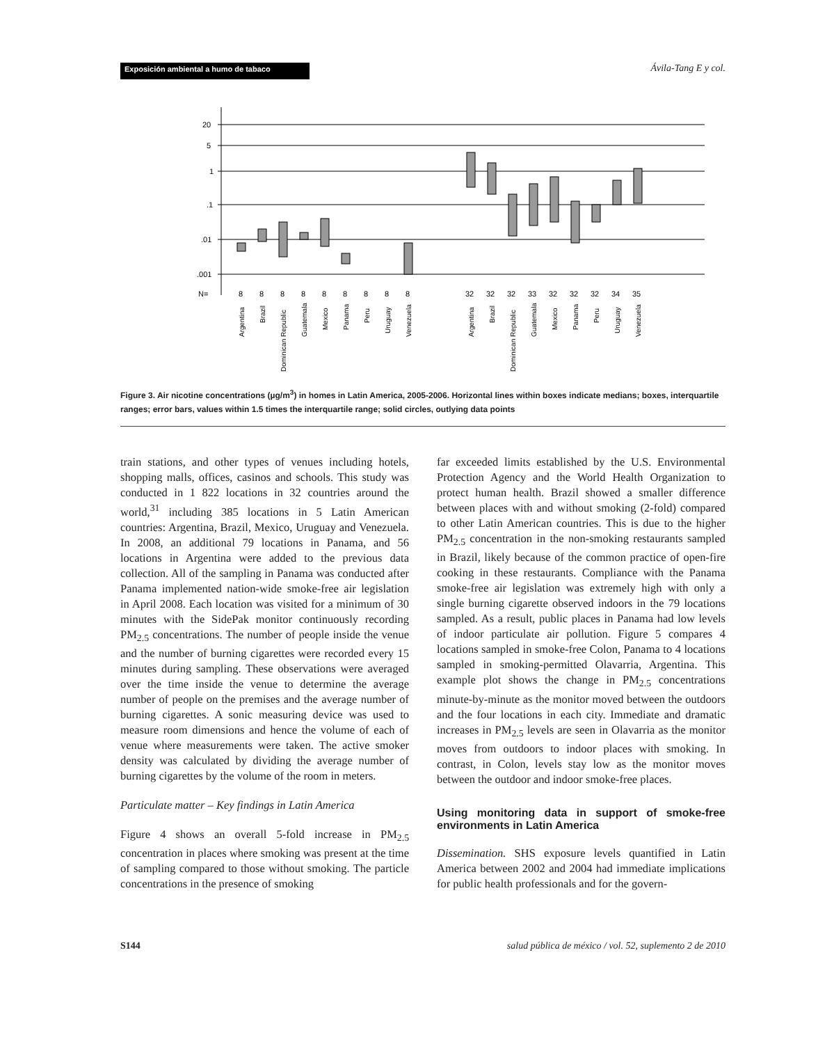Exposición ambiental a humo de tabaco
Ávila-Tang E y col.
20
5
1
.1
.01
.001
N=
8
8
8
8
8
8
8
8
8
32
32
32
33
32
32
32
34
35
Argentina
Brazil
Dominican Republic
Guatemala
Mexico
Panama
Peru
Uruguay
Venezuela
Argentina
Brazil
Dominican Republic
Guatemala
Mexico
Panama
Peru
Uruguay
Venezuela
Figure 3. Air nicotine concentrations (µg/m<sup>3</sup>) in homes in Latin America, 2005-2006. Horizontal lines within boxes indicate medians; boxes, interquartile ranges; error bars, values within 1.5 times the interquartile range; solid circles, outlying data points
train stations, and other types of venues including hotels, shopping malls, offices, casinos and schools. This study was conducted in 1 822 locations in 32 countries around the world,<sup>31</sup> including 385 locations in 5 Latin American countries: Argentina, Brazil, Mexico, Uruguay and Venezuela. In 2008, an additional 79 locations in Panama, and 56 locations in Argentina were added to the previous data collection. All of the sampling in Panama was conducted after Panama implemented nation-wide smoke-free air legislation in April 2008. Each location was visited for a minimum of 30 minutes with the SidePak monitor continuously recording PM<sub>2.5</sub> concentrations. The number of people inside the venue and the number of burning cigarettes were recorded every 15 minutes during sampling. These observations were averaged over the time inside the venue to determine the average number of people on the premises and the average number of burning cigarettes. A sonic measuring device was used to measure room dimensions and hence the volume of each of venue where measurements were taken. The active smoker density was calculated by dividing the average number of burning cigarettes by the volume of the room in meters.
Particulate matter – Key findings in Latin America
Figure 4 shows an overall 5-fold increase in PM<sub>2.5</sub> concentration in places where smoking was present at the time of sampling compared to those without smoking. The particle concentrations in the presence of smoking
far exceeded limits established by the U.S. Environmental Protection Agency and the World Health Organization to protect human health. Brazil showed a smaller difference between places with and without smoking (2-fold) compared to other Latin American countries. This is due to the higher PM<sub>2.5</sub> concentration in the non-smoking restaurants sampled in Brazil, likely because of the common practice of open-fire cooking in these restaurants. Compliance with the Panama smoke-free air legislation was extremely high with only a single burning cigarette observed indoors in the 79 locations sampled. As a result, public places in Panama had low levels of indoor particulate air pollution. Figure 5 compares 4 locations sampled in smoke-free Colon, Panama to 4 locations sampled in smoking-permitted Olavarria, Argentina. This example plot shows the change in PM<sub>2.5</sub> concentrations minute-by-minute as the monitor moved between the outdoors and the four locations in each city. Immediate and dramatic increases in PM<sub>2.5</sub> levels are seen in Olavarria as the monitor moves from outdoors to indoor places with smoking. In contrast, in Colon, levels stay low as the monitor moves between the outdoor and indoor smoke-free places.
Using monitoring data in support of smoke-free environments in Latin America
Dissemination. SHS exposure levels quantified in Latin America between 2002 and 2004 had immediate implications for public health professionals and for the govern-
S144 salud pública de méxico / vol. 52, suplemento 2 de 2010